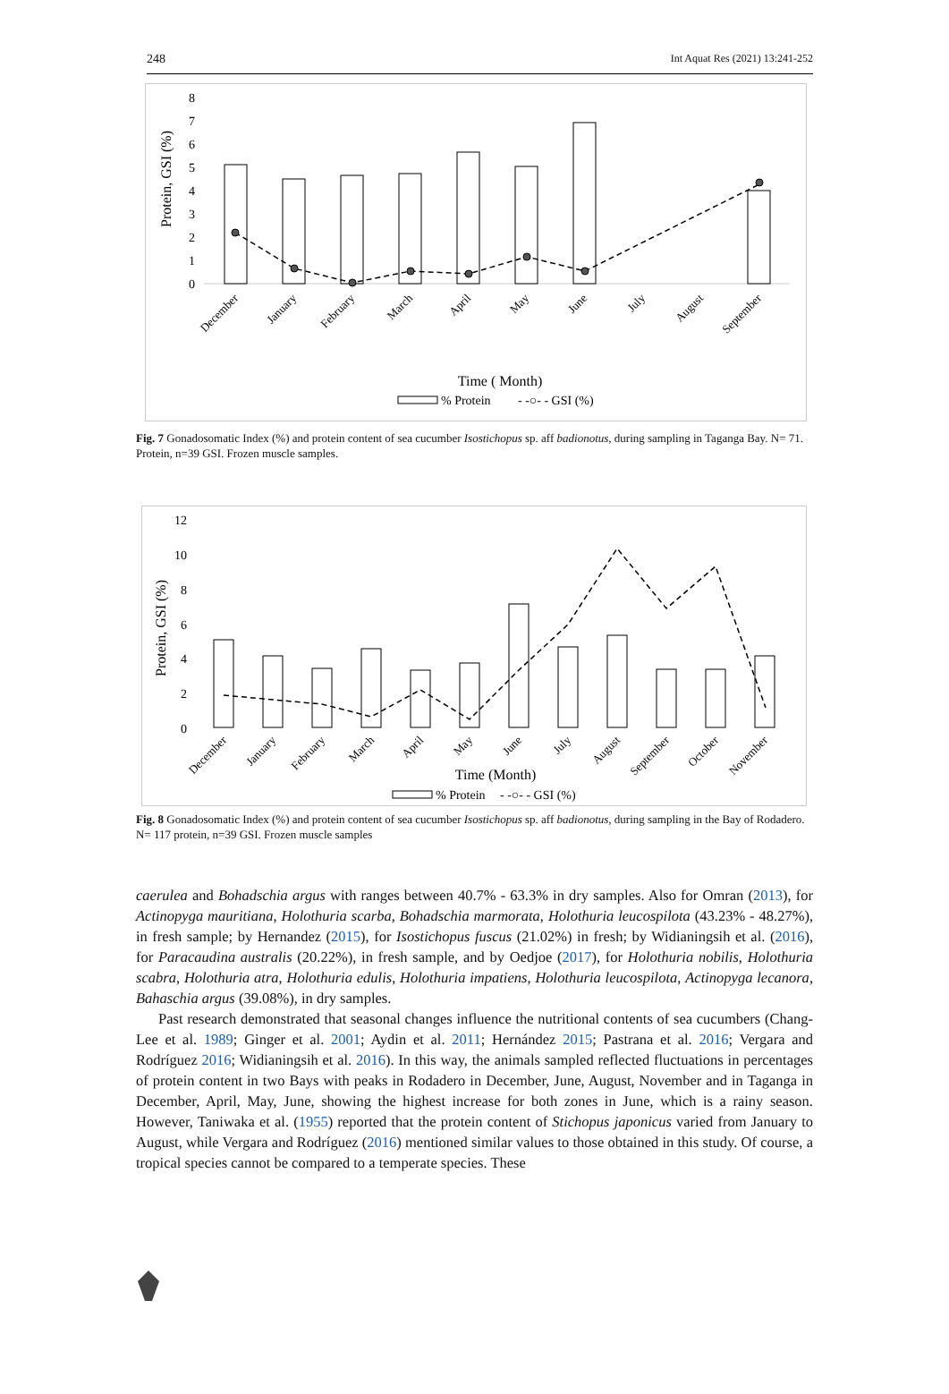248 Int Aquat Res (2021) 13:241-252
8
7
6
5
4
3
2
1
0
Protein, GSI (%)
December
January
February
March
April
May
June
July
August
September
Time ( Month)
% Protein
- -○- - GSI (%)
Fig. 7 Gonadosomatic Index (%) and protein content of sea cucumber Isostichopus sp. aff badionotus, during sampling in Taganga Bay. N= 71. Protein, n=39 GSI. Frozen muscle samples.
12
10
8
6
4
2
0
Protein, GSI (%)
December
January
February
March
April
May
June
July
August
September
October
November
Time (Month)
% Protein
- -○- - GSI (%)
Fig. 8 Gonadosomatic Index (%) and protein content of sea cucumber Isostichopus sp. aff badionotus, during sampling in the Bay of Rodadero. N= 117 protein, n=39 GSI. Frozen muscle samples
caerulea and Bohadschia argus with ranges between 40.7% - 63.3% in dry samples. Also for Omran (2013), for Actinopyga mauritiana, Holothuria scarba, Bohadschia marmorata, Holothuria leucospilota (43.23% - 48.27%), in fresh sample; by Hernandez (2015), for Isostichopus fuscus (21.02%) in fresh; by Widianingsih et al. (2016), for Paracaudina australis (20.22%), in fresh sample, and by Oedjoe (2017), for Holothuria nobilis, Holothuria scabra, Holothuria atra, Holothuria edulis, Holothuria impatiens, Holothuria leucospilota, Actinopyga lecanora, Bahaschia argus (39.08%), in dry samples.
Past research demonstrated that seasonal changes influence the nutritional contents of sea cucumbers (Chang-Lee et al. 1989; Ginger et al. 2001; Aydin et al. 2011; Hernández 2015; Pastrana et al. 2016; Vergara and Rodríguez 2016; Widianingsih et al. 2016). In this way, the animals sampled reflected fluctuations in percentages of protein content in two Bays with peaks in Rodadero in December, June, August, November and in Taganga in December, April, May, June, showing the highest increase for both zones in June, which is a rainy season. However, Taniwaka et al. (1955) reported that the protein content of Stichopus japonicus varied from January to August, while Vergara and Rodríguez (2016) mentioned similar values to those obtained in this study. Of course, a tropical species cannot be compared to a temperate species. These